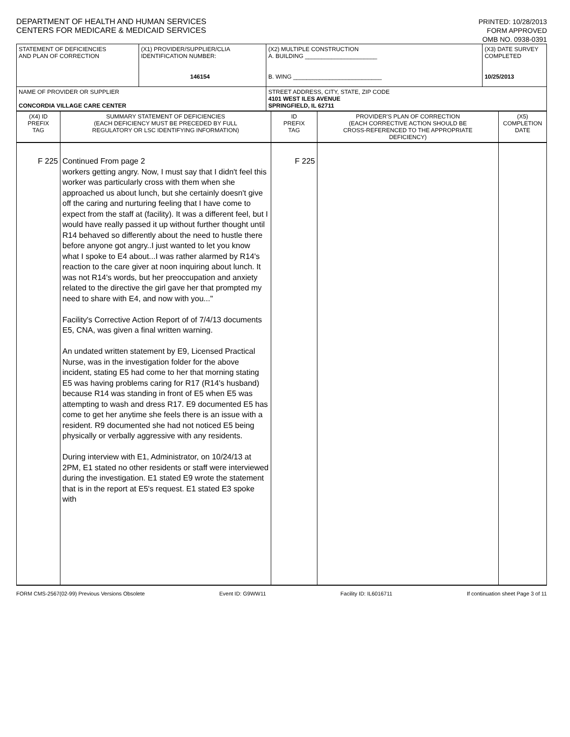DEPARTMENT OF HEALTH AND HUMAN SERVICES
CENTERS FOR MEDICARE & MEDICAID SERVICES
PRINTED: 10/28/2013
FORM APPROVED
OMB NO. 0938-0391
| STATEMENT OF DEFICIENCIES AND PLAN OF CORRECTION | (X1) PROVIDER/SUPPLIER/CLIA IDENTIFICATION NUMBER: 146154 | (X2) MULTIPLE CONSTRUCTION A. BUILDING ______________________ B. WING ___________________________ | (X3) DATE SURVEY COMPLETED 10/25/2013 |
| NAME OF PROVIDER OR SUPPLIER CONCORDIA VILLAGE CARE CENTER | | STREET ADDRESS, CITY, STATE, ZIP CODE 4101 WEST ILES AVENUE SPRINGFIELD, IL 62711 | |
| (X4) ID PREFIX TAG | SUMMARY STATEMENT OF DEFICIENCIES (EACH DEFICIENCY MUST BE PRECEDED BY FULL REGULATORY OR LSC IDENTIFYING INFORMATION) | ID PREFIX TAG | PROVIDER'S PLAN OF CORRECTION (EACH CORRECTIVE ACTION SHOULD BE CROSS-REFERENCED TO THE APPROPRIATE DEFICIENCY) | (X5) COMPLETION DATE |
| F 225 | Continued From page 2 workers getting angry. Now, I must say that I didn't feel this worker was particularly cross with them when she approached us about lunch, but she certainly doesn't give off the caring and nurturing feeling that I have come to expect from the staff at (facility). It was a different feel, but I would have really passed it up without further thought until R14 behaved so differently about the need to hustle there before anyone got angry..I just wanted to let you know what I spoke to E4 about...I was rather alarmed by R14's reaction to the care giver at noon inquiring about lunch. It was not R14's words, but her preoccupation and anxiety related to the directive the girl gave her that prompted my need to share with E4, and now with you..." Facility's Corrective Action Report of of 7/4/13 documents E5, CNA, was given a final written warning. An undated written statement by E9, Licensed Practical Nurse, was in the investigation folder for the above incident, stating E5 had come to her that morning stating E5 was having problems caring for R17 (R14's husband) because R14 was standing in front of E5 when E5 was attempting to wash and dress R17. E9 documented E5 has come to get her anytime she feels there is an issue with a resident. R9 documented she had not noticed E5 being physically or verbally aggressive with any residents. During interview with E1, Administrator, on 10/24/13 at 2PM, E1 stated no other residents or staff were interviewed during the investigation. E1 stated E9 wrote the statement that is in the report at E5's request. E1 stated E3 spoke with | F 225 | | |
FORM CMS-2567(02-99) Previous Versions Obsolete Event ID: G9WW11 Facility ID: IL6016711 If continuation sheet Page 3 of 11